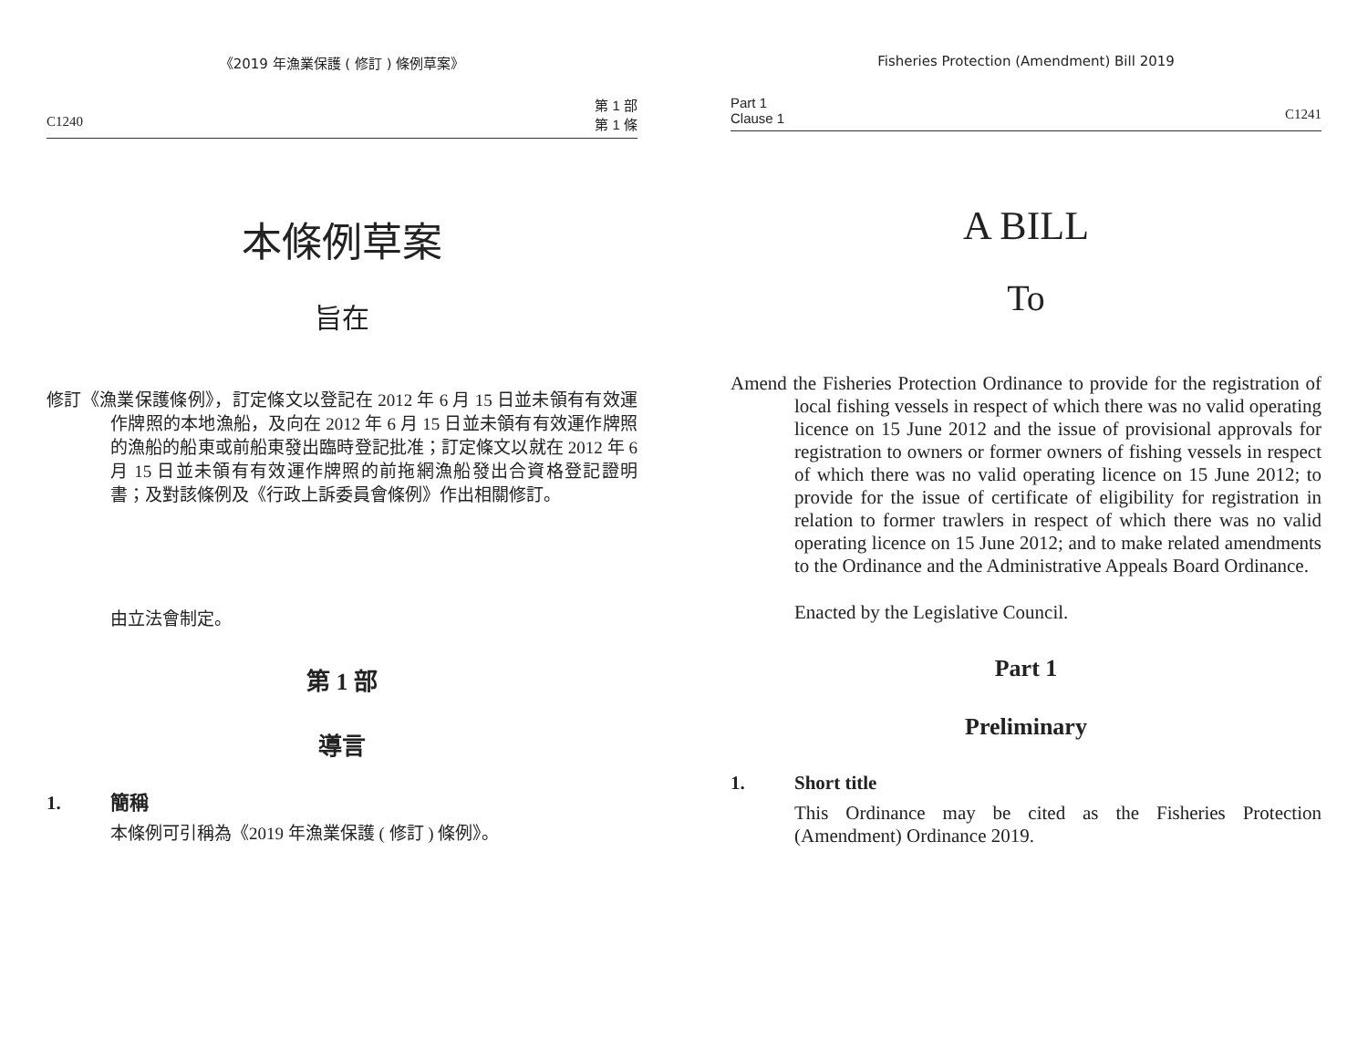《2019 年漁業保護 ( 修訂 ) 條例草案》
C1240 第 1 部
第 1 條
本條例草案
旨在
修訂《漁業保護條例》，訂定條文以登記在 2012 年 6 月 15 日並未領有有效運作牌照的本地漁船，及向在 2012 年 6 月 15 日並未領有有效運作牌照的漁船的船東或前船東發出臨時登記批准；訂定條文以就在 2012 年 6 月 15 日並未領有有效運作牌照的前拖網漁船發出合資格登記證明書；及對該條例及《行政上訴委員會條例》作出相關修訂。
由立法會制定。
第 1 部
導言
1. 簡稱
本條例可引稱為《2019 年漁業保護 ( 修訂 ) 條例》。
Fisheries Protection (Amendment) Bill 2019
Part 1
Clause 1 C1241
A BILL
To
Amend the Fisheries Protection Ordinance to provide for the registration of local fishing vessels in respect of which there was no valid operating licence on 15 June 2012 and the issue of provisional approvals for registration to owners or former owners of fishing vessels in respect of which there was no valid operating licence on 15 June 2012; to provide for the issue of certificate of eligibility for registration in relation to former trawlers in respect of which there was no valid operating licence on 15 June 2012; and to make related amendments to the Ordinance and the Administrative Appeals Board Ordinance.
Enacted by the Legislative Council.
Part 1
Preliminary
1. Short title
This Ordinance may be cited as the Fisheries Protection (Amendment) Ordinance 2019.